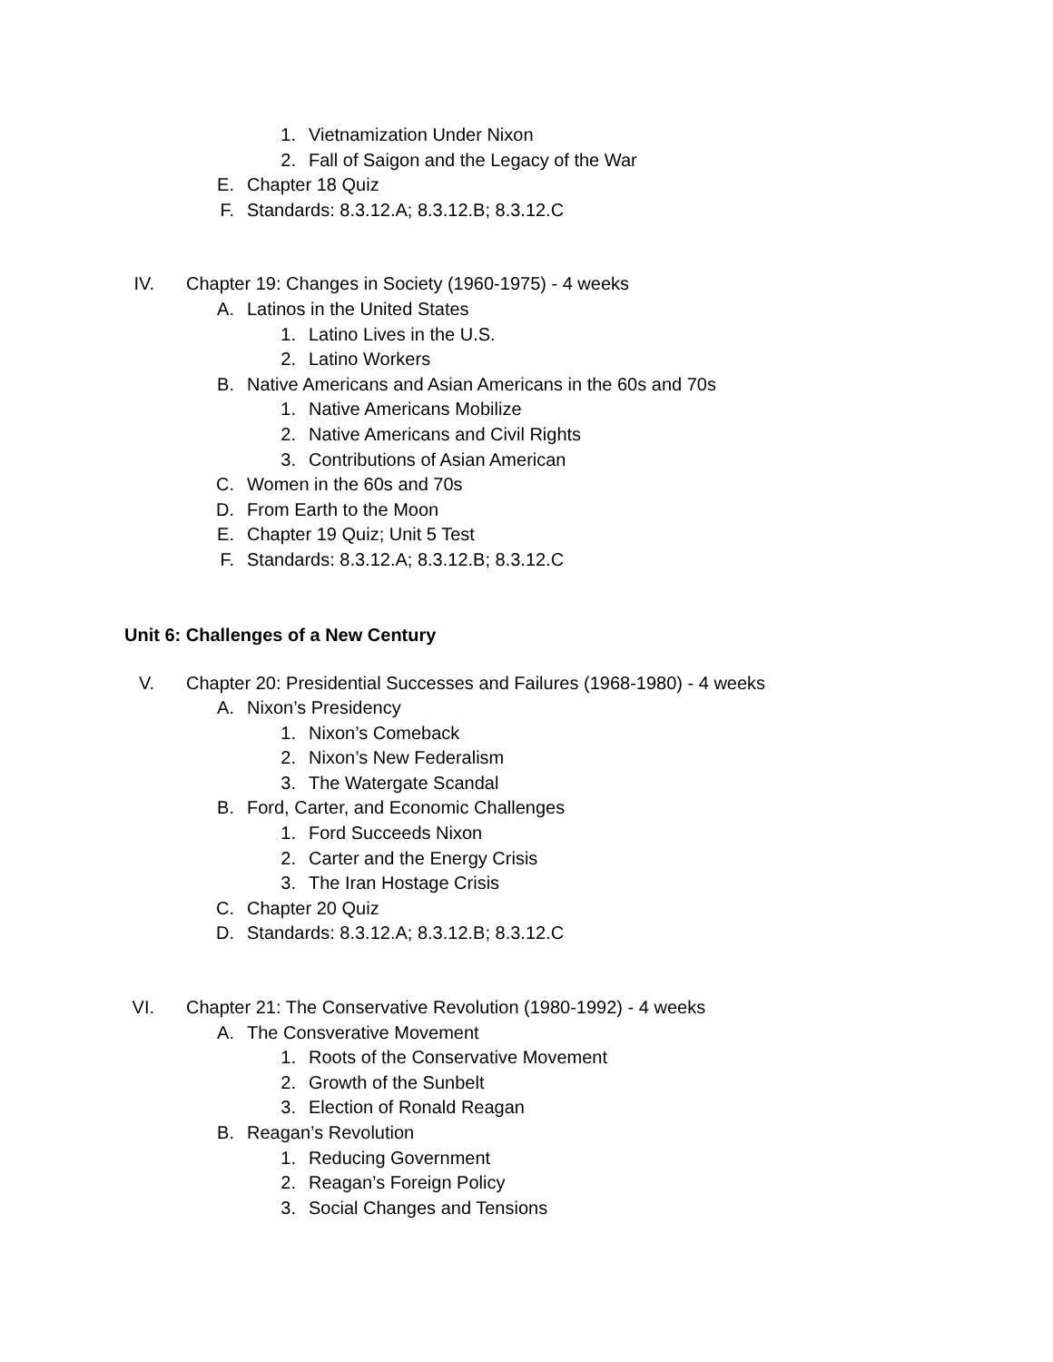1. Vietnamization Under Nixon
2. Fall of Saigon and the Legacy of the War
E. Chapter 18 Quiz
F. Standards: 8.3.12.A; 8.3.12.B; 8.3.12.C
IV. Chapter 19: Changes in Society (1960-1975) - 4 weeks
A. Latinos in the United States
1. Latino Lives in the U.S.
2. Latino Workers
B. Native Americans and Asian Americans in the 60s and 70s
1. Native Americans Mobilize
2. Native Americans and Civil Rights
3. Contributions of Asian American
C. Women in the 60s and 70s
D. From Earth to the Moon
E. Chapter 19 Quiz; Unit 5 Test
F. Standards: 8.3.12.A; 8.3.12.B; 8.3.12.C
Unit 6: Challenges of a New Century
V. Chapter 20: Presidential Successes and Failures (1968-1980) - 4 weeks
A. Nixon’s Presidency
1. Nixon’s Comeback
2. Nixon’s New Federalism
3. The Watergate Scandal
B. Ford, Carter, and Economic Challenges
1. Ford Succeeds Nixon
2. Carter and the Energy Crisis
3. The Iran Hostage Crisis
C. Chapter 20 Quiz
D. Standards: 8.3.12.A; 8.3.12.B; 8.3.12.C
VI. Chapter 21: The Conservative Revolution (1980-1992) - 4 weeks
A. The Consverative Movement
1. Roots of the Conservative Movement
2. Growth of the Sunbelt
3. Election of Ronald Reagan
B. Reagan’s Revolution
1. Reducing Government
2. Reagan’s Foreign Policy
3. Social Changes and Tensions